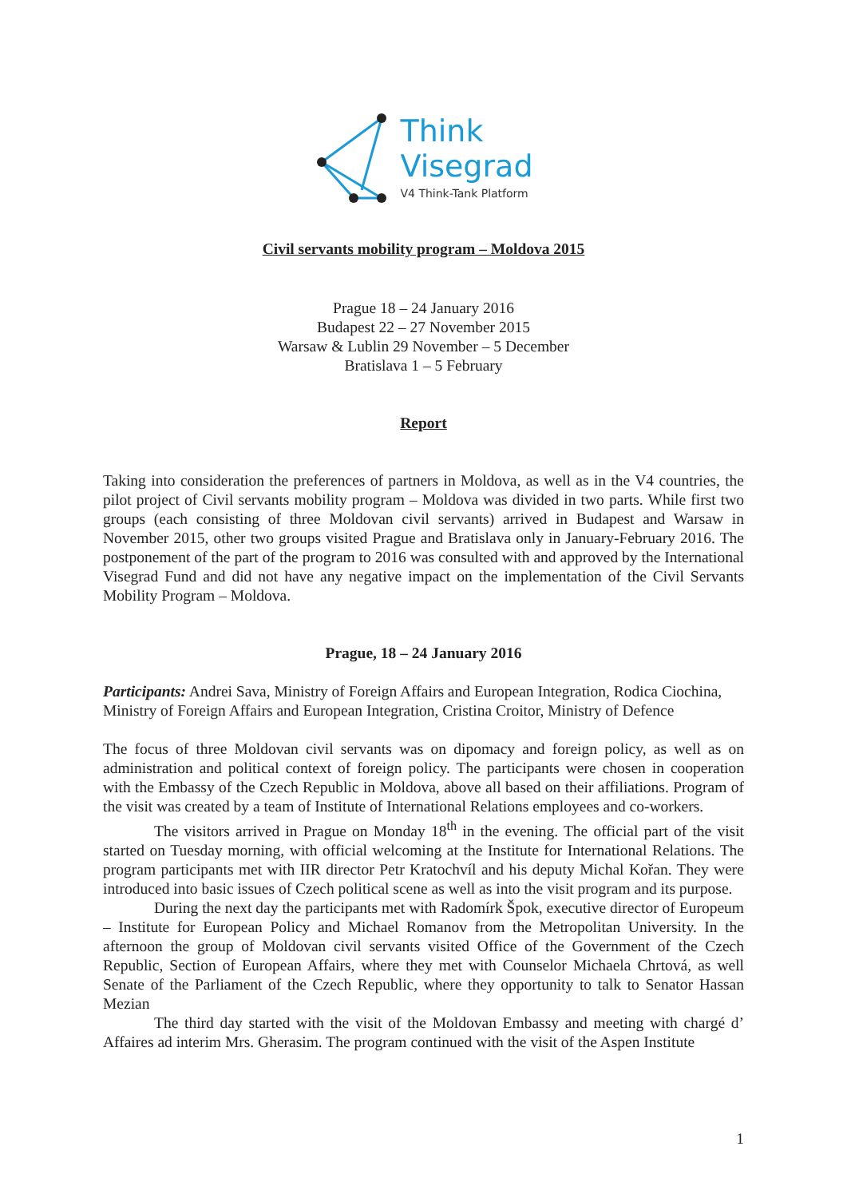Think
Visegrad
V4 Think-Tank Platform
Civil servants mobility program – Moldova 2015
Prague 18 – 24 January 2016
Budapest 22 – 27 November 2015
Warsaw & Lublin 29 November – 5 December
Bratislava 1 – 5 February
Report
Taking into consideration the preferences of partners in Moldova, as well as in the V4 countries, the pilot project of Civil servants mobility program – Moldova was divided in two parts. While first two groups (each consisting of three Moldovan civil servants) arrived in Budapest and Warsaw in November 2015, other two groups visited Prague and Bratislava only in January-February 2016. The postponement of the part of the program to 2016 was consulted with and approved by the International Visegrad Fund and did not have any negative impact on the implementation of the Civil Servants Mobility Program – Moldova.
Prague, 18 – 24 January 2016
Participants: Andrei Sava, Ministry of Foreign Affairs and European Integration, Rodica Ciochina, Ministry of Foreign Affairs and European Integration, Cristina Croitor, Ministry of Defence
The focus of three Moldovan civil servants was on dipomacy and foreign policy, as well as on administration and political context of foreign policy. The participants were chosen in cooperation with the Embassy of the Czech Republic in Moldova, above all based on their affiliations. Program of the visit was created by a team of Institute of International Relations employees and co-workers.
The visitors arrived in Prague on Monday 18<sup>th</sup> in the evening. The official part of the visit started on Tuesday morning, with official welcoming at the Institute for International Relations. The program participants met with IIR director Petr Kratochvíl and his deputy Michal Kořan. They were introduced into basic issues of Czech political scene as well as into the visit program and its purpose.
During the next day the participants met with Radomírk Špok, executive director of Europeum – Institute for European Policy and Michael Romanov from the Metropolitan University. In the afternoon the group of Moldovan civil servants visited Office of the Government of the Czech Republic, Section of European Affairs, where they met with Counselor Michaela Chrtová, as well Senate of the Parliament of the Czech Republic, where they opportunity to talk to Senator Hassan Mezian
The third day started with the visit of the Moldovan Embassy and meeting with chargé d’ Affaires ad interim Mrs. Gherasim. The program continued with the visit of the Aspen Institute
1